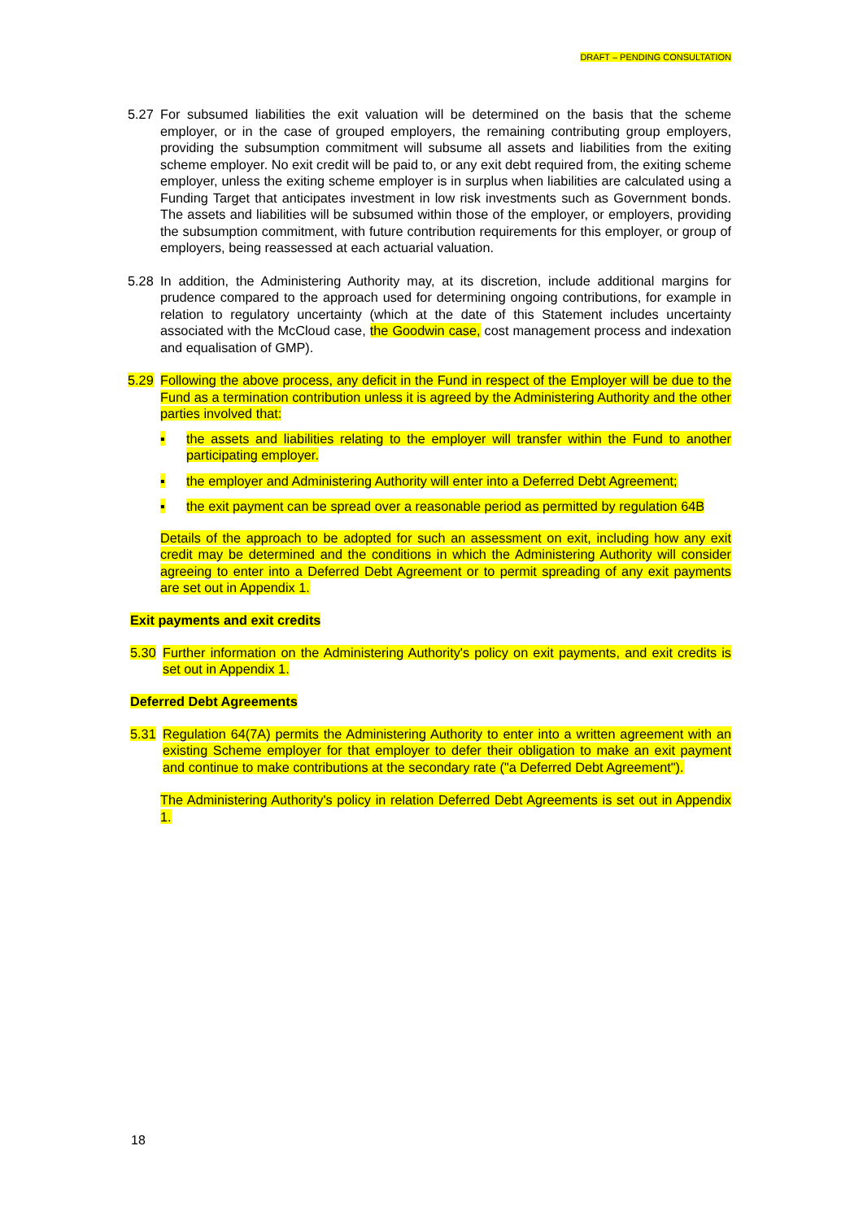DRAFT – PENDING CONSULTATION
5.27 For subsumed liabilities the exit valuation will be determined on the basis that the scheme employer, or in the case of grouped employers, the remaining contributing group employers, providing the subsumption commitment will subsume all assets and liabilities from the exiting scheme employer. No exit credit will be paid to, or any exit debt required from, the exiting scheme employer, unless the exiting scheme employer is in surplus when liabilities are calculated using a Funding Target that anticipates investment in low risk investments such as Government bonds. The assets and liabilities will be subsumed within those of the employer, or employers, providing the subsumption commitment, with future contribution requirements for this employer, or group of employers, being reassessed at each actuarial valuation.
5.28 In addition, the Administering Authority may, at its discretion, include additional margins for prudence compared to the approach used for determining ongoing contributions, for example in relation to regulatory uncertainty (which at the date of this Statement includes uncertainty associated with the McCloud case, the Goodwin case, cost management process and indexation and equalisation of GMP).
5.29 Following the above process, any deficit in the Fund in respect of the Employer will be due to the Fund as a termination contribution unless it is agreed by the Administering Authority and the other parties involved that:
▪ the assets and liabilities relating to the employer will transfer within the Fund to another participating employer.
▪ the employer and Administering Authority will enter into a Deferred Debt Agreement;
▪ the exit payment can be spread over a reasonable period as permitted by regulation 64B
Details of the approach to be adopted for such an assessment on exit, including how any exit credit may be determined and the conditions in which the Administering Authority will consider agreeing to enter into a Deferred Debt Agreement or to permit spreading of any exit payments are set out in Appendix 1.
Exit payments and exit credits
5.30 Further information on the Administering Authority's policy on exit payments, and exit credits is set out in Appendix 1.
Deferred Debt Agreements
5.31 Regulation 64(7A) permits the Administering Authority to enter into a written agreement with an existing Scheme employer for that employer to defer their obligation to make an exit payment and continue to make contributions at the secondary rate ("a Deferred Debt Agreement").
The Administering Authority's policy in relation Deferred Debt Agreements is set out in Appendix 1.
18